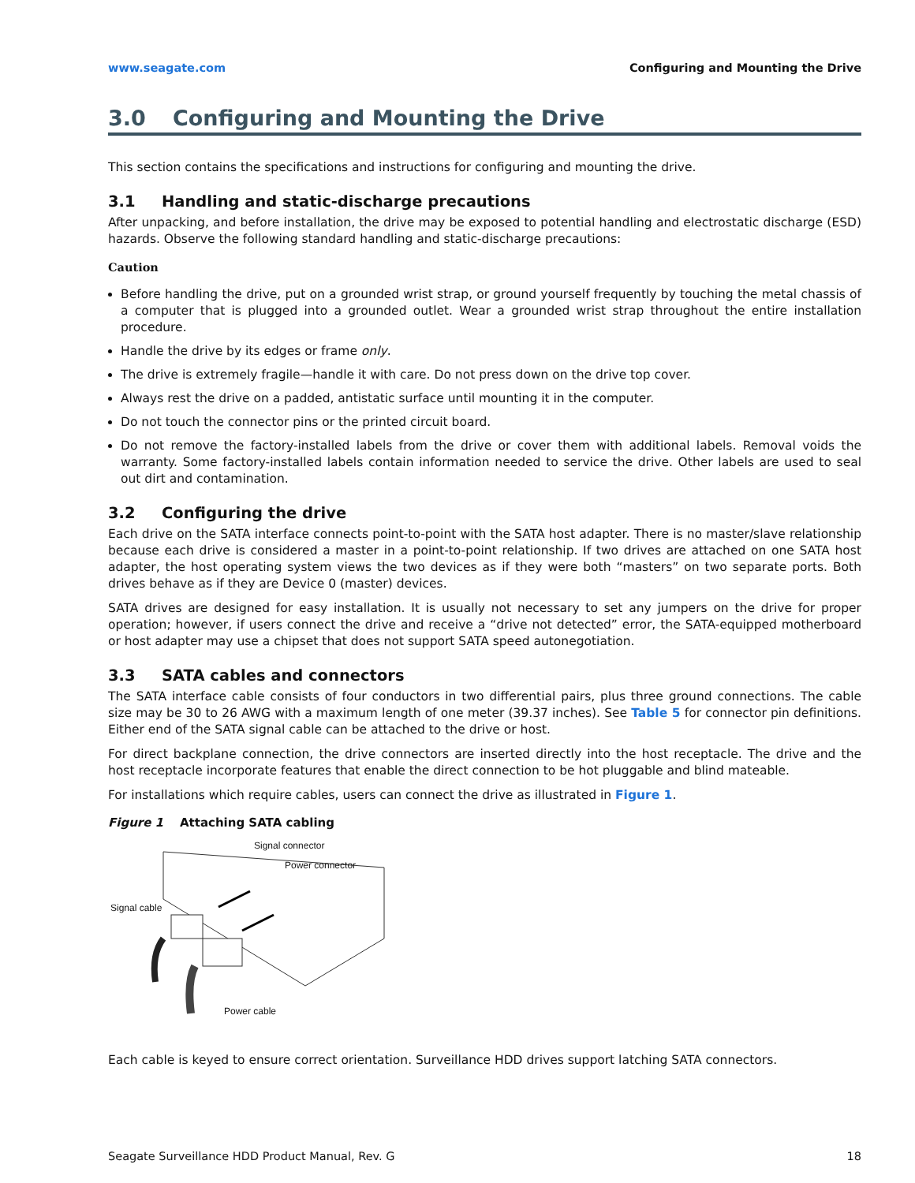www.seagate.com Configuring and Mounting the Drive
3.0 Configuring and Mounting the Drive
This section contains the specifications and instructions for configuring and mounting the drive.
3.1 Handling and static-discharge precautions
After unpacking, and before installation, the drive may be exposed to potential handling and electrostatic discharge (ESD) hazards. Observe the following standard handling and static-discharge precautions:
Caution
Before handling the drive, put on a grounded wrist strap, or ground yourself frequently by touching the metal chassis of a computer that is plugged into a grounded outlet. Wear a grounded wrist strap throughout the entire installation procedure.
Handle the drive by its edges or frame only.
The drive is extremely fragile—handle it with care. Do not press down on the drive top cover.
Always rest the drive on a padded, antistatic surface until mounting it in the computer.
Do not touch the connector pins or the printed circuit board.
Do not remove the factory-installed labels from the drive or cover them with additional labels. Removal voids the warranty. Some factory-installed labels contain information needed to service the drive. Other labels are used to seal out dirt and contamination.
3.2 Configuring the drive
Each drive on the SATA interface connects point-to-point with the SATA host adapter. There is no master/slave relationship because each drive is considered a master in a point-to-point relationship. If two drives are attached on one SATA host adapter, the host operating system views the two devices as if they were both “masters” on two separate ports. Both drives behave as if they are Device 0 (master) devices.
SATA drives are designed for easy installation. It is usually not necessary to set any jumpers on the drive for proper operation; however, if users connect the drive and receive a “drive not detected” error, the SATA-equipped motherboard or host adapter may use a chipset that does not support SATA speed autonegotiation.
3.3 SATA cables and connectors
The SATA interface cable consists of four conductors in two differential pairs, plus three ground connections. The cable size may be 30 to 26 AWG with a maximum length of one meter (39.37 inches). See Table 5 for connector pin definitions. Either end of the SATA signal cable can be attached to the drive or host.
For direct backplane connection, the drive connectors are inserted directly into the host receptacle. The drive and the host receptacle incorporate features that enable the direct connection to be hot pluggable and blind mateable.
For installations which require cables, users can connect the drive as illustrated in Figure 1.
Figure 1 Attaching SATA cabling
Signal connector
Power connector
Signal cable
Power cable
Each cable is keyed to ensure correct orientation. Surveillance HDD drives support latching SATA connectors.
Seagate Surveillance HDD Product Manual, Rev. G 18